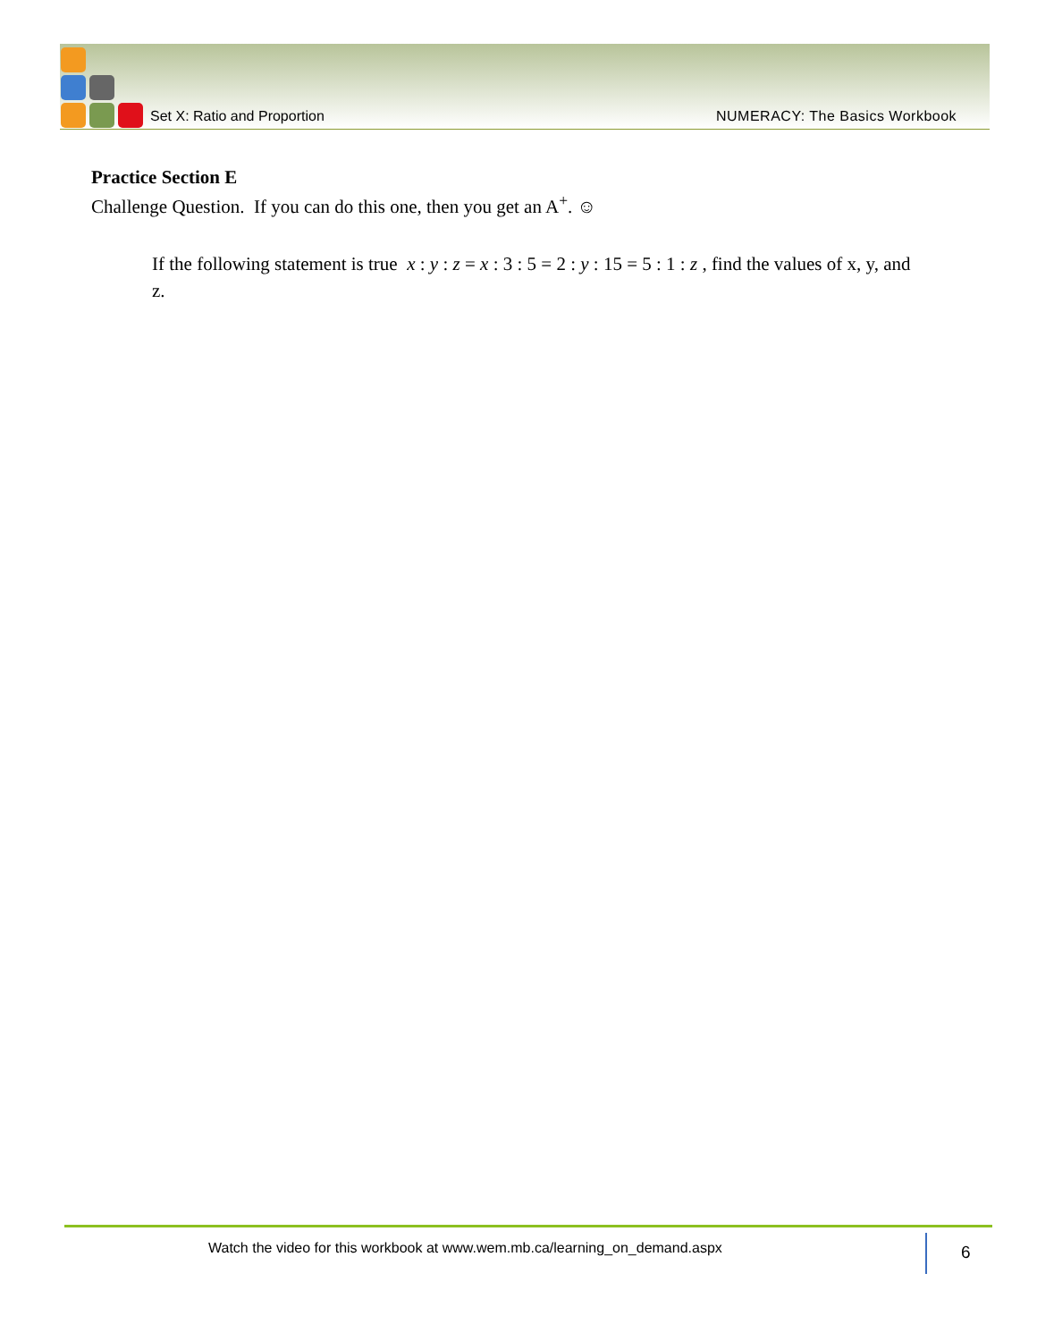Set X: Ratio and Proportion NUMERACY: The Basics Workbook
Practice Section E
Challenge Question. If you can do this one, then you get an A<sup>+</sup>. ☺
If the following statement is true x : y : z = x : 3 : 5 = 2 : y : 15 = 5 : 1 : z , find the values of x, y, and z.
Watch the video for this workbook at www.wem.mb.ca/learning_on_demand.aspx
6